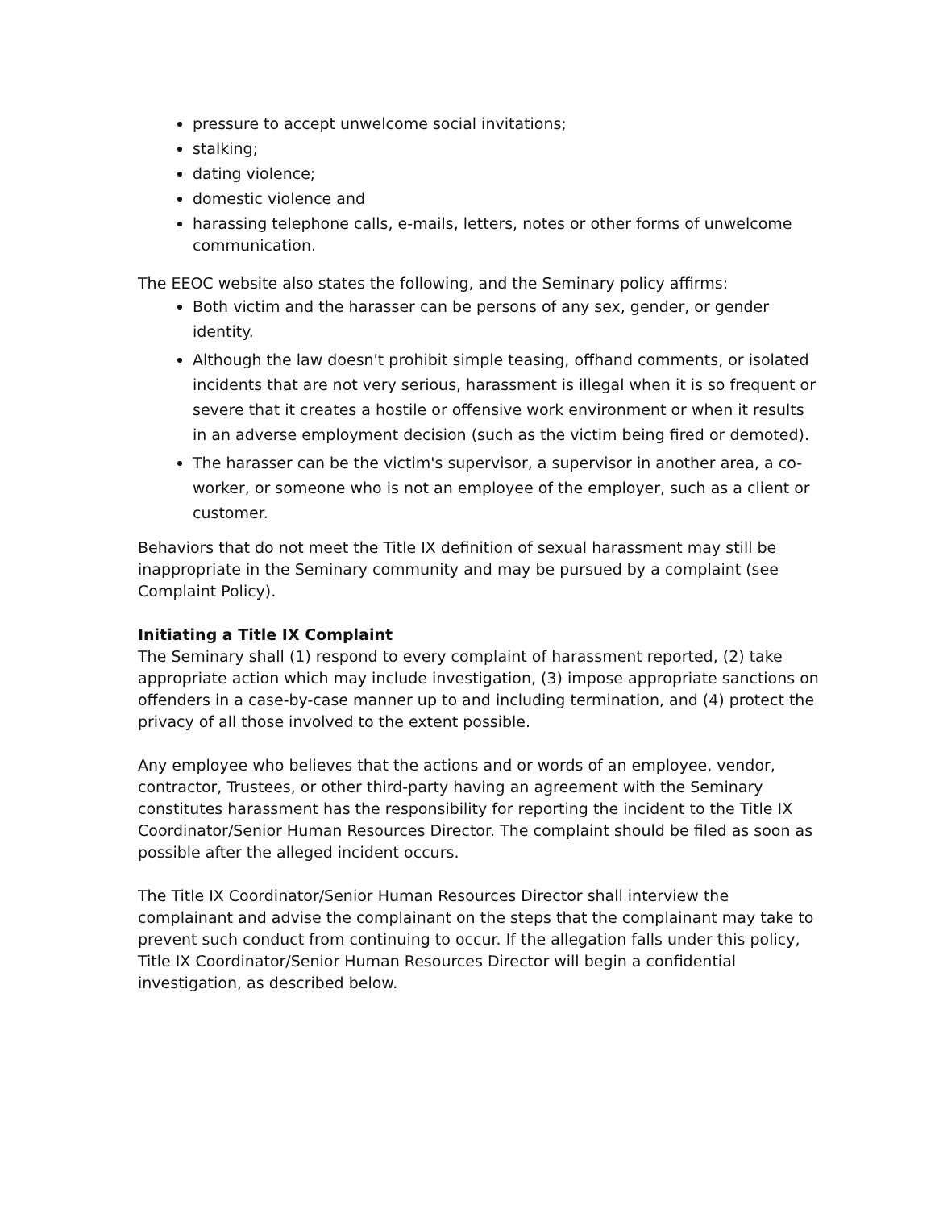pressure to accept unwelcome social invitations;
stalking;
dating violence;
domestic violence and
harassing telephone calls, e-mails, letters, notes or other forms of unwelcome communication.
The EEOC website also states the following, and the Seminary policy affirms:
Both victim and the harasser can be persons of any sex, gender, or gender identity.
Although the law doesn't prohibit simple teasing, offhand comments, or isolated incidents that are not very serious, harassment is illegal when it is so frequent or severe that it creates a hostile or offensive work environment or when it results in an adverse employment decision (such as the victim being fired or demoted).
The harasser can be the victim's supervisor, a supervisor in another area, a co-worker, or someone who is not an employee of the employer, such as a client or customer.
Behaviors that do not meet the Title IX definition of sexual harassment may still be inappropriate in the Seminary community and may be pursued by a complaint (see Complaint Policy).
Initiating a Title IX Complaint
The Seminary shall (1) respond to every complaint of harassment reported, (2) take appropriate action which may include investigation, (3) impose appropriate sanctions on offenders in a case-by-case manner up to and including termination, and (4) protect the privacy of all those involved to the extent possible.
Any employee who believes that the actions and or words of an employee, vendor, contractor, Trustees, or other third-party having an agreement with the Seminary constitutes harassment has the responsibility for reporting the incident to the Title IX Coordinator/Senior Human Resources Director. The complaint should be filed as soon as possible after the alleged incident occurs.
The Title IX Coordinator/Senior Human Resources Director shall interview the complainant and advise the complainant on the steps that the complainant may take to prevent such conduct from continuing to occur. If the allegation falls under this policy, Title IX Coordinator/Senior Human Resources Director will begin a confidential investigation, as described below.